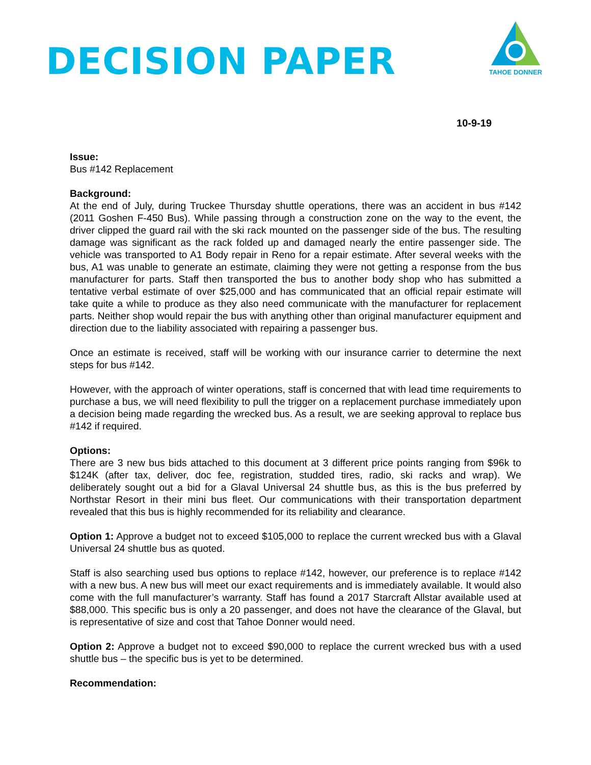DECISION PAPER
TAHOE DONNER
10-9-19
Issue:
Bus #142 Replacement
Background:
At the end of July, during Truckee Thursday shuttle operations, there was an accident in bus #142 (2011 Goshen F-450 Bus). While passing through a construction zone on the way to the event, the driver clipped the guard rail with the ski rack mounted on the passenger side of the bus. The resulting damage was significant as the rack folded up and damaged nearly the entire passenger side. The vehicle was transported to A1 Body repair in Reno for a repair estimate. After several weeks with the bus, A1 was unable to generate an estimate, claiming they were not getting a response from the bus manufacturer for parts. Staff then transported the bus to another body shop who has submitted a tentative verbal estimate of over $25,000 and has communicated that an official repair estimate will take quite a while to produce as they also need communicate with the manufacturer for replacement parts. Neither shop would repair the bus with anything other than original manufacturer equipment and direction due to the liability associated with repairing a passenger bus.
Once an estimate is received, staff will be working with our insurance carrier to determine the next steps for bus #142.
However, with the approach of winter operations, staff is concerned that with lead time requirements to purchase a bus, we will need flexibility to pull the trigger on a replacement purchase immediately upon a decision being made regarding the wrecked bus. As a result, we are seeking approval to replace bus #142 if required.
Options:
There are 3 new bus bids attached to this document at 3 different price points ranging from $96k to $124K (after tax, deliver, doc fee, registration, studded tires, radio, ski racks and wrap). We deliberately sought out a bid for a Glaval Universal 24 shuttle bus, as this is the bus preferred by Northstar Resort in their mini bus fleet. Our communications with their transportation department revealed that this bus is highly recommended for its reliability and clearance.
Option 1: Approve a budget not to exceed $105,000 to replace the current wrecked bus with a Glaval Universal 24 shuttle bus as quoted.
Staff is also searching used bus options to replace #142, however, our preference is to replace #142 with a new bus. A new bus will meet our exact requirements and is immediately available. It would also come with the full manufacturer’s warranty. Staff has found a 2017 Starcraft Allstar available used at $88,000. This specific bus is only a 20 passenger, and does not have the clearance of the Glaval, but is representative of size and cost that Tahoe Donner would need.
Option 2: Approve a budget not to exceed $90,000 to replace the current wrecked bus with a used shuttle bus – the specific bus is yet to be determined.
Recommendation: